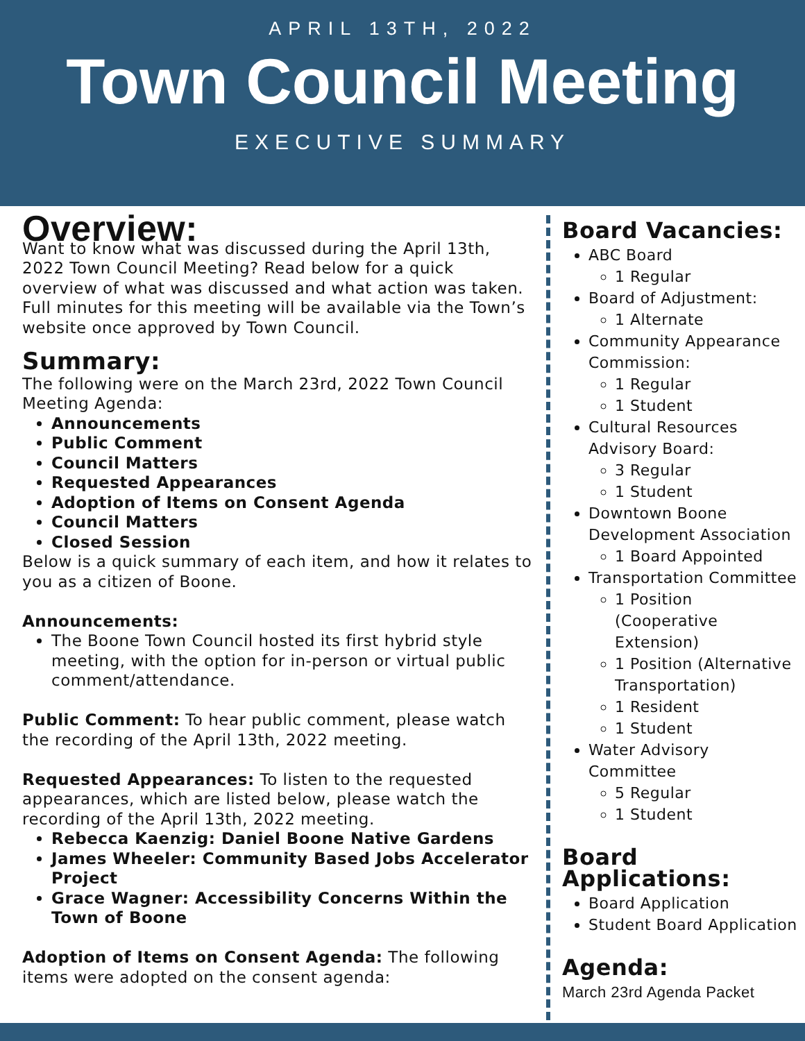APRIL 13TH, 2022
Town Council Meeting
EXECUTIVE SUMMARY
Overview:
Want to know what was discussed during the April 13th, 2022 Town Council Meeting? Read below for a quick overview of what was discussed and what action was taken. Full minutes for this meeting will be available via the Town’s website once approved by Town Council.
Summary:
The following were on the March 23rd, 2022 Town Council Meeting Agenda:
Announcements
Public Comment
Council Matters
Requested Appearances
Adoption of Items on Consent Agenda
Council Matters
Closed Session
Below is a quick summary of each item, and how it relates to you as a citizen of Boone.
Announcements:
The Boone Town Council hosted its first hybrid style meeting, with the option for in-person or virtual public comment/attendance.
Public Comment: To hear public comment, please watch the recording of the April 13th, 2022 meeting.
Requested Appearances: To listen to the requested appearances, which are listed below, please watch the recording of the April 13th, 2022 meeting.
Rebecca Kaenzig: Daniel Boone Native Gardens
James Wheeler: Community Based Jobs Accelerator Project
Grace Wagner: Accessibility Concerns Within the Town of Boone
Adoption of Items on Consent Agenda: The following items were adopted on the consent agenda:
Board Vacancies:
ABC Board
1 Regular
Board of Adjustment:
1 Alternate
Community Appearance Commission:
1 Regular
1 Student
Cultural Resources Advisory Board:
3 Regular
1 Student
Downtown Boone Development Association
1 Board Appointed
Transportation Committee
1 Position (Cooperative Extension)
1 Position (Alternative Transportation)
1 Resident
1 Student
Water Advisory Committee
5 Regular
1 Student
Board Applications:
Board Application
Student Board Application
Agenda:
March 23rd Agenda Packet